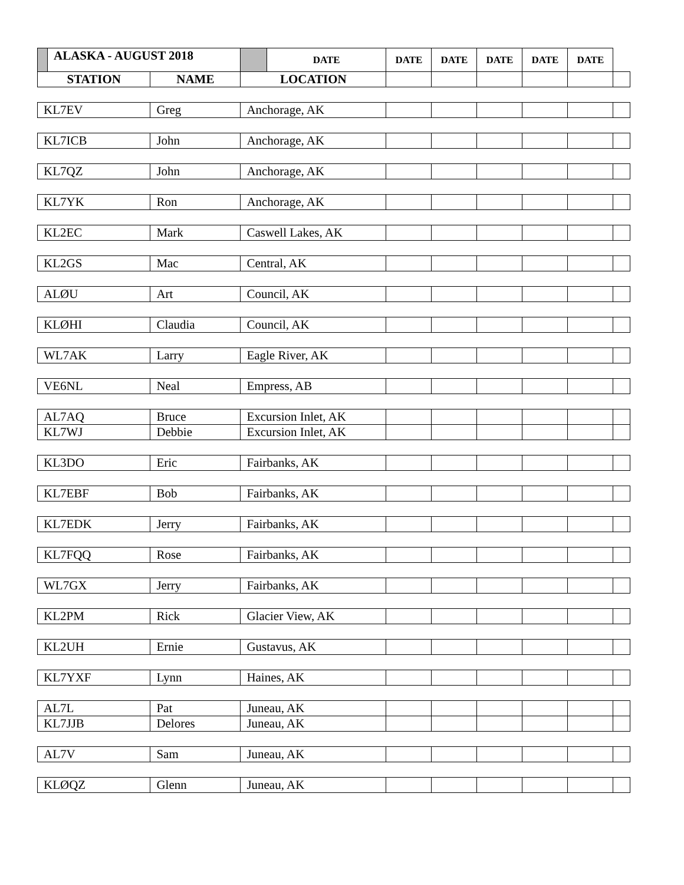| | ALASKA - AUGUST 2018 | | | DATE | DATE | DATE | DATE | DATE | DATE | |
| --- | --- | --- | --- | --- | --- | --- | --- | --- | --- | --- |
| STATION | | NAME | LOCATION | | | | | | | |
| KL7EV | | Greg | Anchorage, AK | | | | | | | |
| KL7ICB | | John | Anchorage, AK | | | | | | | |
| KL7QZ | | John | Anchorage, AK | | | | | | | |
| KL7YK | | Ron | Anchorage, AK | | | | | | | |
| KL2EC | | Mark | Caswell Lakes, AK | | | | | | | |
| KL2GS | | Mac | Central, AK | | | | | | | |
| ALØU | | Art | Council, AK | | | | | | | |
| KLØHI | | Claudia | Council, AK | | | | | | | |
| WL7AK | | Larry | Eagle River, AK | | | | | | | |
| VE6NL | | Neal | Empress, AB | | | | | | | |
| AL7AQ | | Bruce | Excursion Inlet, AK | | | | | | | |
| KL7WJ | | Debbie | Excursion Inlet, AK | | | | | | | |
| KL3DO | | Eric | Fairbanks, AK | | | | | | | |
| KL7EBF | | Bob | Fairbanks, AK | | | | | | | |
| KL7EDK | | Jerry | Fairbanks, AK | | | | | | | |
| KL7FQQ | | Rose | Fairbanks, AK | | | | | | | |
| WL7GX | | Jerry | Fairbanks, AK | | | | | | | |
| KL2PM | | Rick | Glacier View, AK | | | | | | | |
| KL2UH | | Ernie | Gustavus, AK | | | | | | | |
| KL7YXF | | Lynn | Haines, AK | | | | | | | |
| AL7L | | Pat | Juneau, AK | | | | | | | |
| KL7JJB | | Delores | Juneau, AK | | | | | | | |
| AL7V | | Sam | Juneau, AK | | | | | | | |
| KLØQZ | | Glenn | Juneau, AK | | | | | | | |